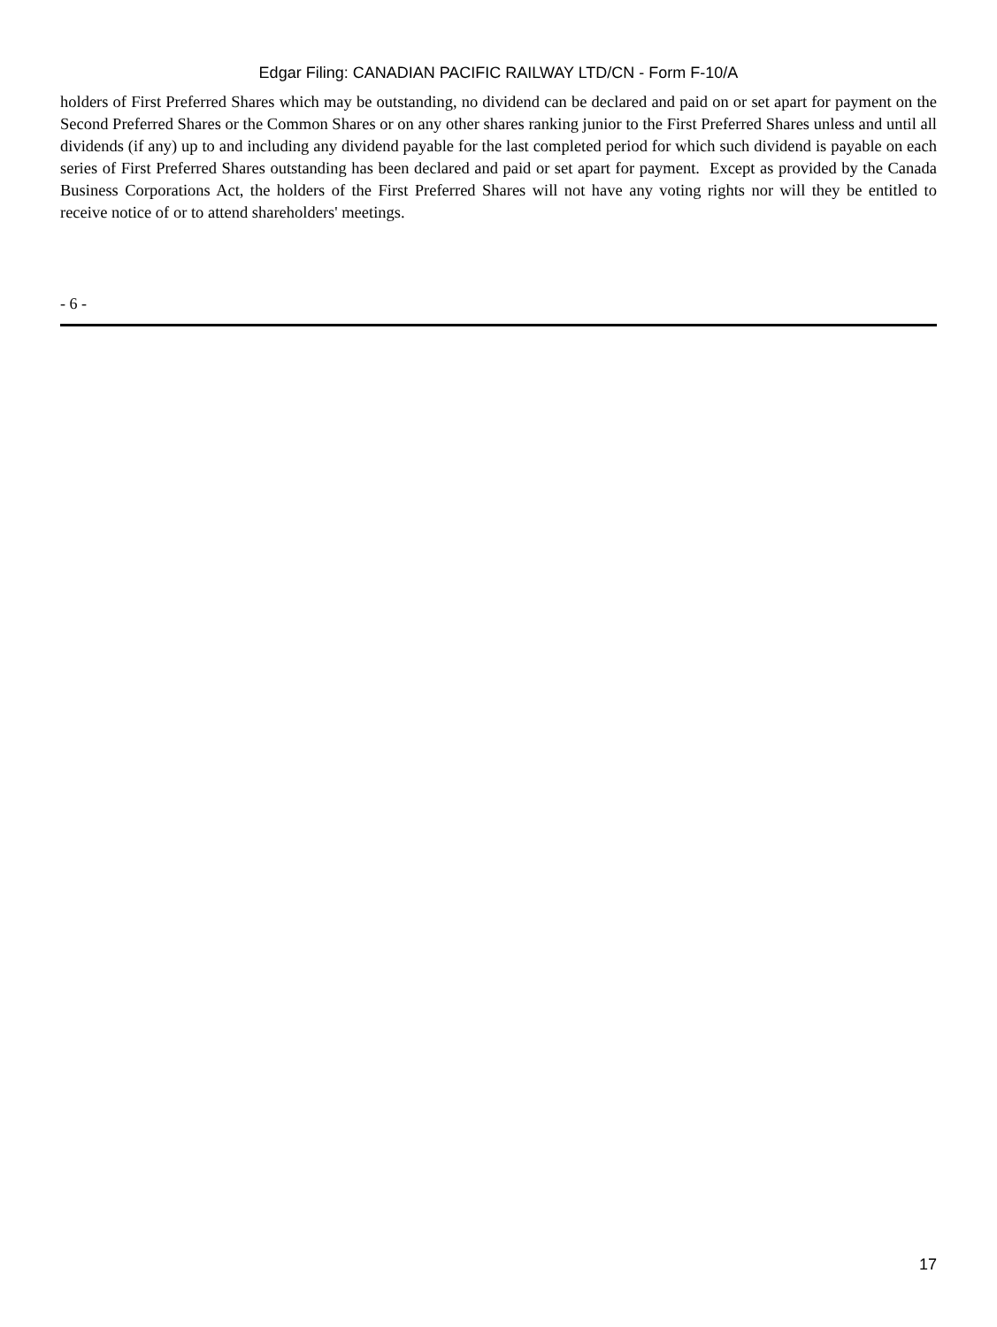Edgar Filing: CANADIAN PACIFIC RAILWAY LTD/CN - Form F-10/A
holders of First Preferred Shares which may be outstanding, no dividend can be declared and paid on or set apart for payment on the Second Preferred Shares or the Common Shares or on any other shares ranking junior to the First Preferred Shares unless and until all dividends (if any) up to and including any dividend payable for the last completed period for which such dividend is payable on each series of First Preferred Shares outstanding has been declared and paid or set apart for payment. Except as provided by the Canada Business Corporations Act, the holders of the First Preferred Shares will not have any voting rights nor will they be entitled to receive notice of or to attend shareholders' meetings.
- 6 -
17